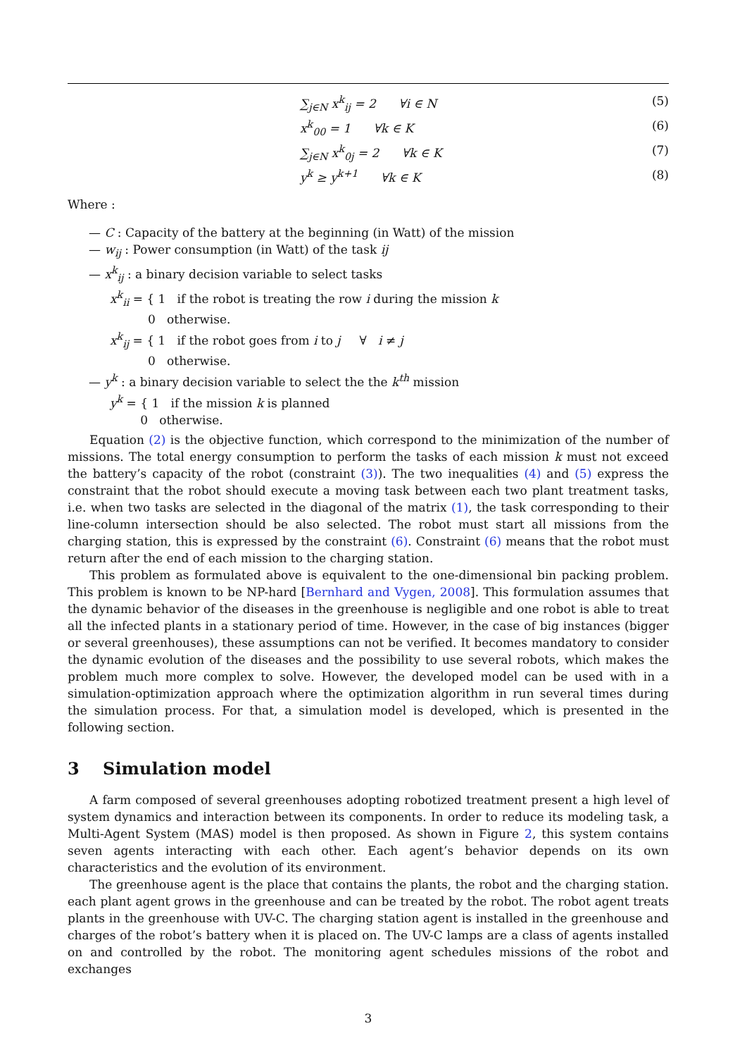∑<sub>j∈N</sub> x<sup>k</sup><sub>ij</sub> = 2 ∀i ∈ N (5)
x<sup>k</sup><sub>00</sub> = 1 ∀k ∈ K (6)
∑<sub>j∈N</sub> x<sup>k</sup><sub>0j</sub> = 2 ∀k ∈ K (7)
y<sup>k</sup> ≥ y<sup>k+1</sup> ∀k ∈ K (8)
Where :
— C : Capacity of the battery at the beginning (in Watt) of the mission
— w<sub>ij</sub> : Power consumption (in Watt) of the task ij
— x<sup>k</sup><sub>ij</sub> : a binary decision variable to select tasks
x<sup>k</sup><sub>ii</sub> = { 1 if the robot is treating the row i during the mission k
0 otherwise.
x<sup>k</sup><sub>ij</sub> = { 1 if the robot goes from i to j ∀ i ≠ j
0 otherwise.
— y<sup>k</sup> : a binary decision variable to select the the k<sup>th</sup> mission
y<sup>k</sup> = { 1 if the mission k is planned
0 otherwise.
Equation (2) is the objective function, which correspond to the minimization of the number of missions. The total energy consumption to perform the tasks of each mission k must not exceed the battery’s capacity of the robot (constraint (3)). The two inequalities (4) and (5) express the constraint that the robot should execute a moving task between each two plant treatment tasks, i.e. when two tasks are selected in the diagonal of the matrix (1), the task corresponding to their line-column intersection should be also selected. The robot must start all missions from the charging station, this is expressed by the constraint (6). Constraint (6) means that the robot must return after the end of each mission to the charging station.
This problem as formulated above is equivalent to the one-dimensional bin packing problem. This problem is known to be NP-hard [Bernhard and Vygen, 2008]. This formulation assumes that the dynamic behavior of the diseases in the greenhouse is negligible and one robot is able to treat all the infected plants in a stationary period of time. However, in the case of big instances (bigger or several greenhouses), these assumptions can not be verified. It becomes mandatory to consider the dynamic evolution of the diseases and the possibility to use several robots, which makes the problem much more complex to solve. However, the developed model can be used with in a simulation-optimization approach where the optimization algorithm in run several times during the simulation process. For that, a simulation model is developed, which is presented in the following section.
3 Simulation model
A farm composed of several greenhouses adopting robotized treatment present a high level of system dynamics and interaction between its components. In order to reduce its modeling task, a Multi-Agent System (MAS) model is then proposed. As shown in Figure 2, this system contains seven agents interacting with each other. Each agent’s behavior depends on its own characteristics and the evolution of its environment.
The greenhouse agent is the place that contains the plants, the robot and the charging station. each plant agent grows in the greenhouse and can be treated by the robot. The robot agent treats plants in the greenhouse with UV-C. The charging station agent is installed in the greenhouse and charges of the robot’s battery when it is placed on. The UV-C lamps are a class of agents installed on and controlled by the robot. The monitoring agent schedules missions of the robot and exchanges
3